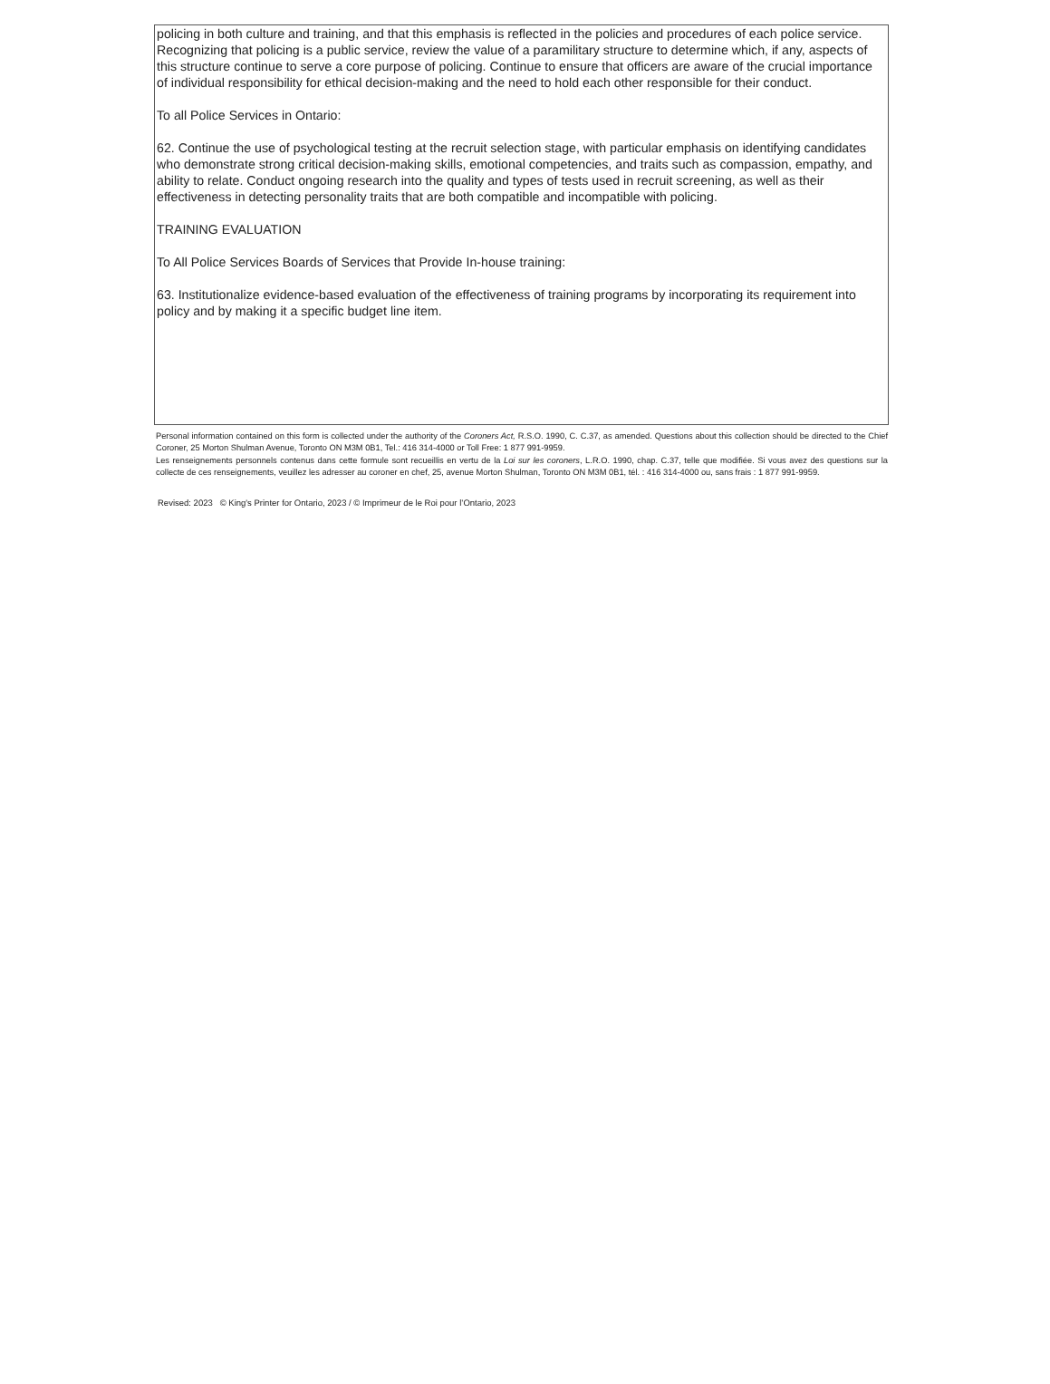policing in both culture and training, and that this emphasis is reflected in the policies and procedures of each police service. Recognizing that policing is a public service, review the value of a paramilitary structure to determine which, if any, aspects of this structure continue to serve a core purpose of policing. Continue to ensure that officers are aware of the crucial importance of individual responsibility for ethical decision-making and the need to hold each other responsible for their conduct.
To all Police Services in Ontario:
62. Continue the use of psychological testing at the recruit selection stage, with particular emphasis on identifying candidates who demonstrate strong critical decision-making skills, emotional competencies, and traits such as compassion, empathy, and ability to relate. Conduct ongoing research into the quality and types of tests used in recruit screening, as well as their effectiveness in detecting personality traits that are both compatible and incompatible with policing.
TRAINING EVALUATION
To All Police Services Boards of Services that Provide In-house training:
63. Institutionalize evidence-based evaluation of the effectiveness of training programs by incorporating its requirement into policy and by making it a specific budget line item.
Personal information contained on this form is collected under the authority of the Coroners Act, R.S.O. 1990, C. C.37, as amended. Questions about this collection should be directed to the Chief Coroner, 25 Morton Shulman Avenue, Toronto ON M3M 0B1, Tel.: 416 314-4000 or Toll Free: 1 877 991-9959.
Les renseignements personnels contenus dans cette formule sont recueillis en vertu de la Loi sur les coroners, L.R.O. 1990, chap. C.37, telle que modifiée. Si vous avez des questions sur la collecte de ces renseignements, veuillez les adresser au coroner en chef, 25, avenue Morton Shulman, Toronto ON M3M 0B1, tél. : 416 314-4000 ou, sans frais : 1 877 991-9959.
Revised: 2023 © King's Printer for Ontario, 2023 / © Imprimeur de le Roi pour l’Ontario, 2023